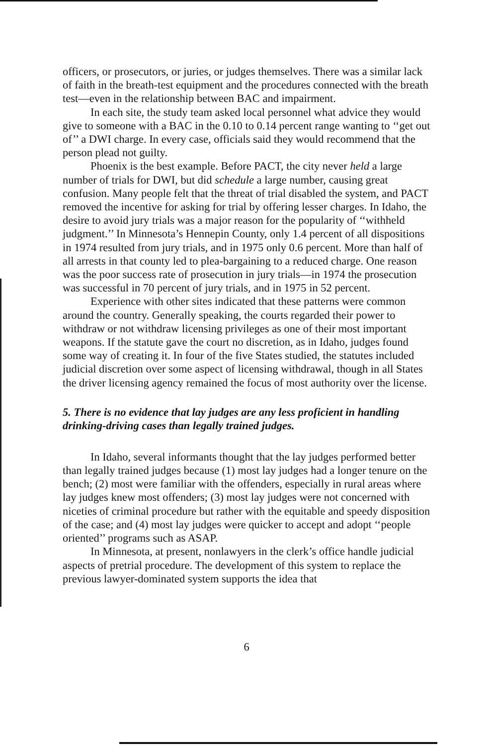officers, or prosecutors, or juries, or judges themselves. There was a similar lack of faith in the breath-test equipment and the procedures connected with the breath test—even in the relationship between BAC and impairment.
In each site, the study team asked local personnel what advice they would give to someone with a BAC in the 0.10 to 0.14 percent range wanting to ‘‘get out of’’ a DWI charge. In every case, officials said they would recommend that the person plead not guilty.
Phoenix is the best example. Before PACT, the city never held a large number of trials for DWI, but did schedule a large number, causing great confusion. Many people felt that the threat of trial disabled the system, and PACT removed the incentive for asking for trial by offering lesser charges. In Idaho, the desire to avoid jury trials was a major reason for the popularity of ‘‘withheld judgment.’’ In Minnesota’s Hennepin County, only 1.4 percent of all dispositions in 1974 resulted from jury trials, and in 1975 only 0.6 percent. More than half of all arrests in that county led to plea-bargaining to a reduced charge. One reason was the poor success rate of prosecution in jury trials—in 1974 the prosecution was successful in 70 percent of jury trials, and in 1975 in 52 percent.
Experience with other sites indicated that these patterns were common around the country. Generally speaking, the courts regarded their power to withdraw or not withdraw licensing privileges as one of their most important weapons. If the statute gave the court no discretion, as in Idaho, judges found some way of creating it. In four of the five States studied, the statutes included judicial discretion over some aspect of licensing withdrawal, though in all States the driver licensing agency remained the focus of most authority over the license.
5. There is no evidence that lay judges are any less proficient in handling drinking-driving cases than legally trained judges.
In Idaho, several informants thought that the lay judges performed better than legally trained judges because (1) most lay judges had a longer tenure on the bench; (2) most were familiar with the offenders, especially in rural areas where lay judges knew most offenders; (3) most lay judges were not concerned with niceties of criminal procedure but rather with the equitable and speedy disposition of the case; and (4) most lay judges were quicker to accept and adopt ‘‘people oriented’’ programs such as ASAP.
In Minnesota, at present, nonlawyers in the clerk’s office handle judicial aspects of pretrial procedure. The development of this system to replace the previous lawyer-dominated system supports the idea that
6